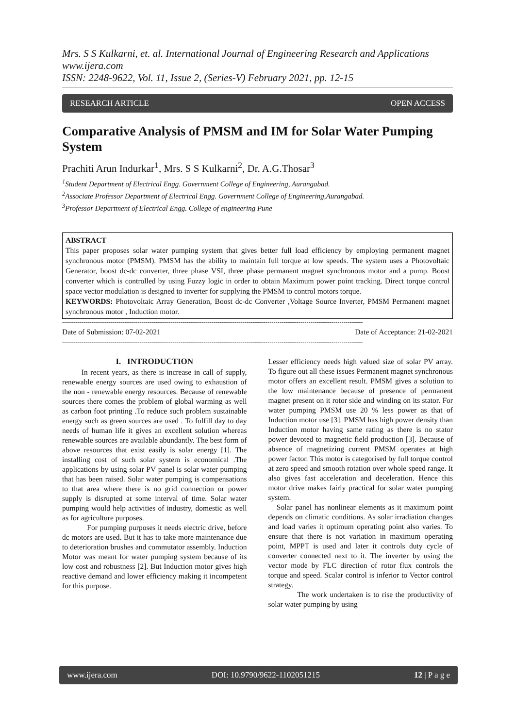Mrs. S S Kulkarni, et. al. International Journal of Engineering Research and Applications
www.ijera.com
ISSN: 2248-9622, Vol. 11, Issue 2, (Series-V) February 2021, pp. 12-15
RESEARCH ARTICLE OPEN ACCESS
Comparative Analysis of PMSM and IM for Solar Water Pumping System
Prachiti Arun Indurkar<sup>1</sup>, Mrs. S S Kulkarni<sup>2</sup>, Dr. A.G.Thosar<sup>3</sup>
<sup>1</sup> Student Department of Electrical Engg. Government College of Engineering, Aurangabad.
<sup>2</sup> Associate Professor Department of Electrical Engg. Government College of Engineering,Aurangabad.
<sup>3</sup> Professor Department of Electrical Engg. College of engineering Pune
ABSTRACT
This paper proposes solar water pumping system that gives better full load efficiency by employing permanent magnet synchronous motor (PMSM). PMSM has the ability to maintain full torque at low speeds. The system uses a Photovoltaic Generator, boost dc-dc converter, three phase VSI, three phase permanent magnet synchronous motor and a pump. Boost converter which is controlled by using Fuzzy logic in order to obtain Maximum power point tracking. Direct torque control space vector modulation is designed to inverter for supplying the PMSM to control motors torque.
KEYWORDS: Photovoltaic Array Generation, Boost dc-dc Converter ,Voltage Source Inverter, PMSM Permanent magnet synchronous motor , Induction motor.
-----------------------------------------------------------------------------------------------------------------------------------------------------------
Date of Submission: 07-02-2021 Date of Acceptance: 21-02-2021
-----------------------------------------------------------------------------------------------------------------------------------------------------------
I. INTRODUCTION
In recent years, as there is increase in call of supply, renewable energy sources are used owing to exhaustion of the non - renewable energy resources. Because of renewable sources there comes the problem of global warming as well as carbon foot printing .To reduce such problem sustainable energy such as green sources are used . To fulfill day to day needs of human life it gives an excellent solution whereas renewable sources are available abundantly. The best form of above resources that exist easily is solar energy [1]. The installing cost of such solar system is economical .The applications by using solar PV panel is solar water pumping that has been raised. Solar water pumping is compensations to that area where there is no grid connection or power supply is disrupted at some interval of time. Solar water pumping would help activities of industry, domestic as well as for agriculture purposes.
For pumping purposes it needs electric drive, before dc motors are used. But it has to take more maintenance due to deterioration brushes and commutator assembly. Induction Motor was meant for water pumping system because of its low cost and robustness [2]. But Induction motor gives high reactive demand and lower efficiency making it incompetent for this purpose.
Lesser efficiency needs high valued size of solar PV array. To figure out all these issues Permanent magnet synchronous motor offers an excellent result. PMSM gives a solution to the low maintenance because of presence of permanent magnet present on it rotor side and winding on its stator. For water pumping PMSM use 20 % less power as that of Induction motor use [3]. PMSM has high power density than Induction motor having same rating as there is no stator power devoted to magnetic field production [3]. Because of absence of magnetizing current PMSM operates at high power factor. This motor is categorised by full torque control at zero speed and smooth rotation over whole speed range. It also gives fast acceleration and deceleration. Hence this motor drive makes fairly practical for solar water pumping system.
Solar panel has nonlinear elements as it maximum point depends on climatic conditions. As solar irradiation changes and load varies it optimum operating point also varies. To ensure that there is not variation in maximum operating point, MPPT is used and later it controls duty cycle of converter connected next to it. The inverter by using the vector mode by FLC direction of rotor flux controls the torque and speed. Scalar control is inferior to Vector control strategy.
The work undertaken is to rise the productivity of solar water pumping by using
www.ijera.com DOI: 10.9790/9622-1102051215 12 | P a g e